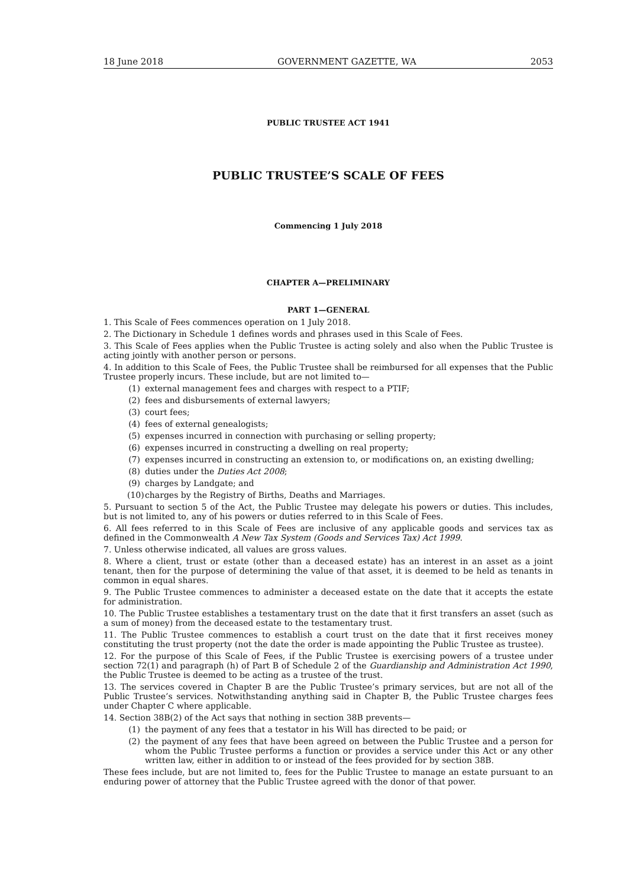18 June 2018 GOVERNMENT GAZETTE, WA 2053
PUBLIC TRUSTEE ACT 1941
PUBLIC TRUSTEE’S SCALE OF FEES
Commencing 1 July 2018
CHAPTER A—PRELIMINARY
PART 1—GENERAL
1. This Scale of Fees commences operation on 1 July 2018.
2. The Dictionary in Schedule 1 defines words and phrases used in this Scale of Fees.
3. This Scale of Fees applies when the Public Trustee is acting solely and also when the Public Trustee is acting jointly with another person or persons.
4. In addition to this Scale of Fees, the Public Trustee shall be reimbursed for all expenses that the Public Trustee properly incurs. These include, but are not limited to—
(1) external management fees and charges with respect to a PTIF;
(2) fees and disbursements of external lawyers;
(3) court fees;
(4) fees of external genealogists;
(5) expenses incurred in connection with purchasing or selling property;
(6) expenses incurred in constructing a dwelling on real property;
(7) expenses incurred in constructing an extension to, or modifications on, an existing dwelling;
(8) duties under the Duties Act 2008;
(9) charges by Landgate; and
(10) charges by the Registry of Births, Deaths and Marriages.
5. Pursuant to section 5 of the Act, the Public Trustee may delegate his powers or duties. This includes, but is not limited to, any of his powers or duties referred to in this Scale of Fees.
6. All fees referred to in this Scale of Fees are inclusive of any applicable goods and services tax as defined in the Commonwealth A New Tax System (Goods and Services Tax) Act 1999.
7. Unless otherwise indicated, all values are gross values.
8. Where a client, trust or estate (other than a deceased estate) has an interest in an asset as a joint tenant, then for the purpose of determining the value of that asset, it is deemed to be held as tenants in common in equal shares.
9. The Public Trustee commences to administer a deceased estate on the date that it accepts the estate for administration.
10. The Public Trustee establishes a testamentary trust on the date that it first transfers an asset (such as a sum of money) from the deceased estate to the testamentary trust.
11. The Public Trustee commences to establish a court trust on the date that it first receives money constituting the trust property (not the date the order is made appointing the Public Trustee as trustee).
12. For the purpose of this Scale of Fees, if the Public Trustee is exercising powers of a trustee under section 72(1) and paragraph (h) of Part B of Schedule 2 of the Guardianship and Administration Act 1990, the Public Trustee is deemed to be acting as a trustee of the trust.
13. The services covered in Chapter B are the Public Trustee’s primary services, but are not all of the Public Trustee’s services. Notwithstanding anything said in Chapter B, the Public Trustee charges fees under Chapter C where applicable.
14. Section 38B(2) of the Act says that nothing in section 38B prevents—
(1) the payment of any fees that a testator in his Will has directed to be paid; or
(2) the payment of any fees that have been agreed on between the Public Trustee and a person for whom the Public Trustee performs a function or provides a service under this Act or any other written law, either in addition to or instead of the fees provided for by section 38B.
These fees include, but are not limited to, fees for the Public Trustee to manage an estate pursuant to an enduring power of attorney that the Public Trustee agreed with the donor of that power.